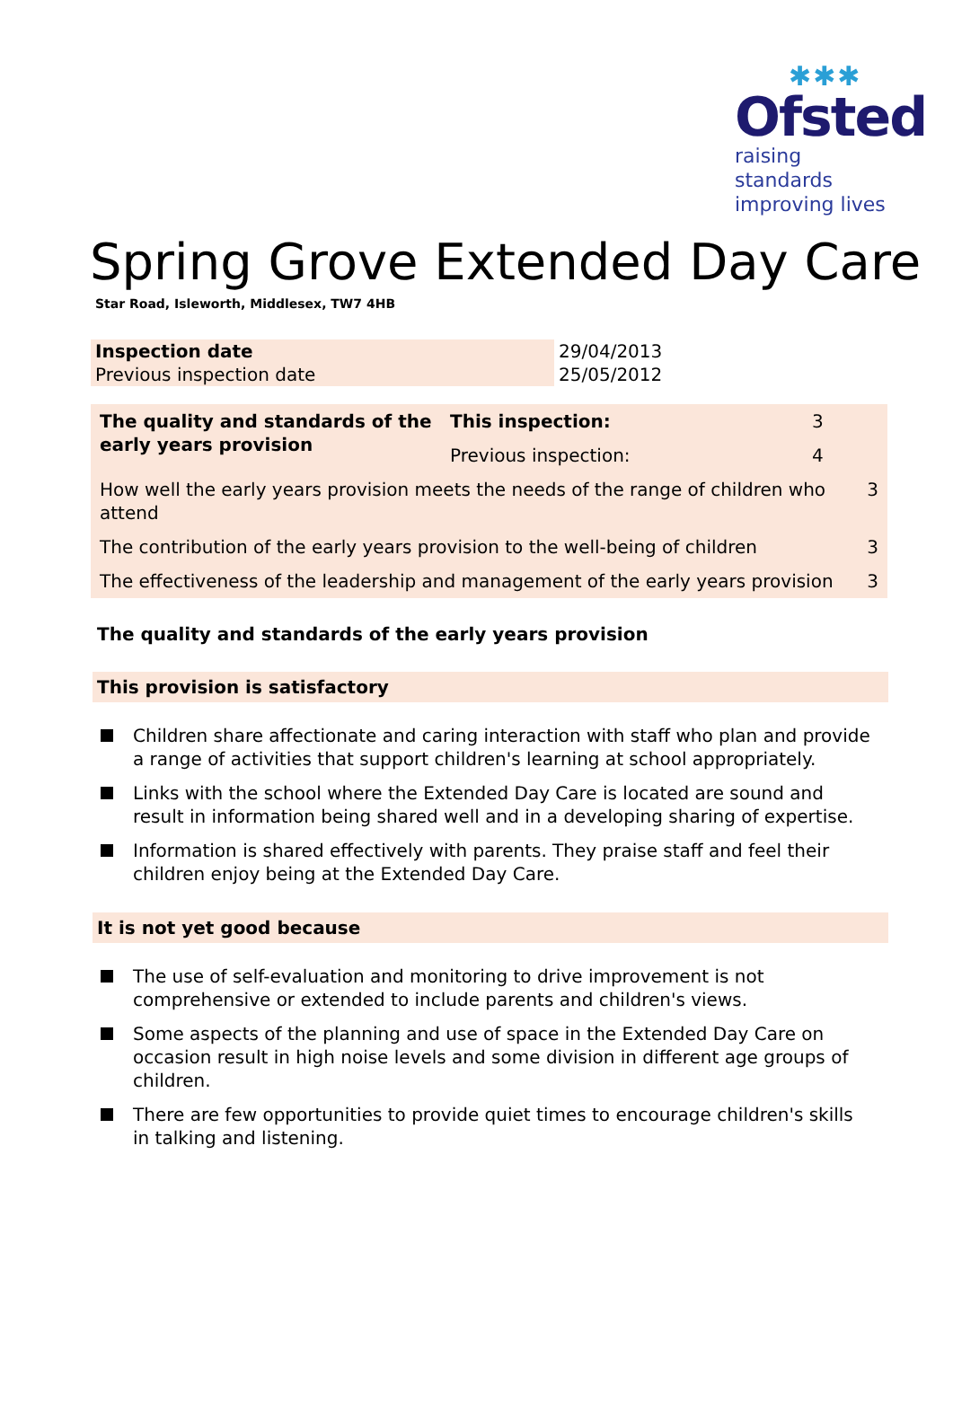✱✱✱
Ofsted
raising standards
improving lives
Spring Grove Extended Day Care
Star Road, Isleworth, Middlesex, TW7 4HB
| Inspection date | 29/04/2013 |
| Previous inspection date | 25/05/2012 |
| The quality and standards of the early years provision | This inspection: | 3 | |
| | Previous inspection: | 4 | |
| How well the early years provision meets the needs of the range of children who attend | | | 3 |
| The contribution of the early years provision to the well-being of children | | | 3 |
| The effectiveness of the leadership and management of the early years provision | | | 3 |
The quality and standards of the early years provision
This provision is satisfactory
Children share affectionate and caring interaction with staff who plan and provide a range of activities that support children's learning at school appropriately.
Links with the school where the Extended Day Care is located are sound and result in information being shared well and in a developing sharing of expertise.
Information is shared effectively with parents. They praise staff and feel their children enjoy being at the Extended Day Care.
It is not yet good because
The use of self-evaluation and monitoring to drive improvement is not comprehensive or extended to include parents and children's views.
Some aspects of the planning and use of space in the Extended Day Care on occasion result in high noise levels and some division in different age groups of children.
There are few opportunities to provide quiet times to encourage children's skills in talking and listening.